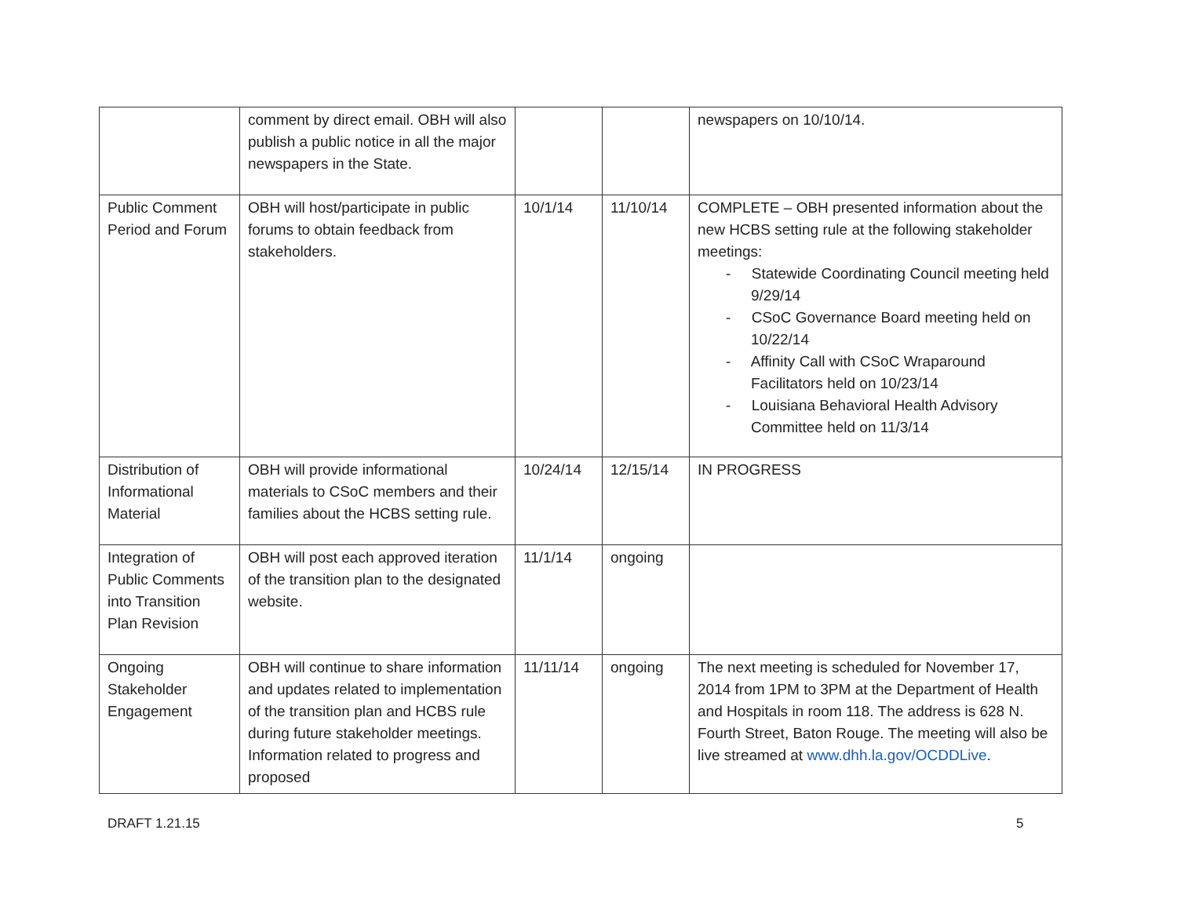| | comment by direct email. OBH will also publish a public notice in all the major newspapers in the State. | | | newspapers on 10/10/14. |
| Public Comment Period and Forum | OBH will host/participate in public forums to obtain feedback from stakeholders. | 10/1/14 | 11/10/14 | COMPLETE – OBH presented information about the new HCBS setting rule at the following stakeholder meetings: - Statewide Coordinating Council meeting held 9/29/14 - CSoC Governance Board meeting held on 10/22/14 - Affinity Call with CSoC Wraparound Facilitators held on 10/23/14 - Louisiana Behavioral Health Advisory Committee held on 11/3/14 |
| Distribution of Informational Material | OBH will provide informational materials to CSoC members and their families about the HCBS setting rule. | 10/24/14 | 12/15/14 | IN PROGRESS |
| Integration of Public Comments into Transition Plan Revision | OBH will post each approved iteration of the transition plan to the designated website. | 11/1/14 | ongoing | |
| Ongoing Stakeholder Engagement | OBH will continue to share information and updates related to implementation of the transition plan and HCBS rule during future stakeholder meetings. Information related to progress and proposed | 11/11/14 | ongoing | The next meeting is scheduled for November 17, 2014 from 1PM to 3PM at the Department of Health and Hospitals in room 118. The address is 628 N. Fourth Street, Baton Rouge. The meeting will also be live streamed at www.dhh.la.gov/OCDDLive . |
DRAFT 1.21.15 5